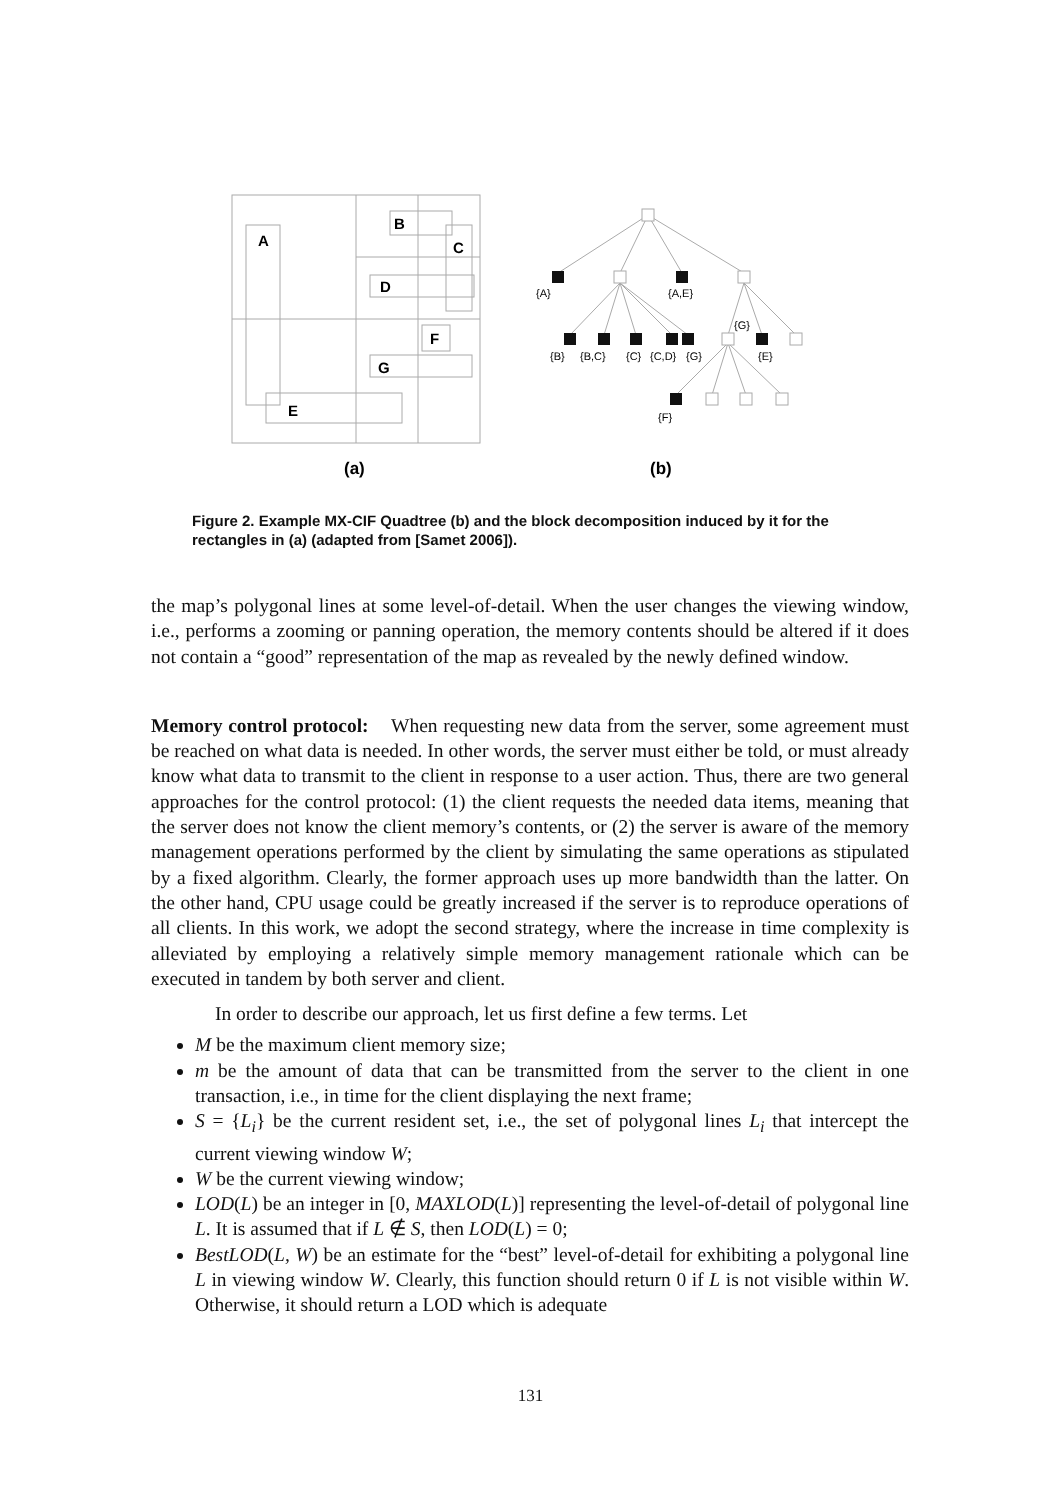A
B
C
D
F
G
E
(a)
(b)
{A}
{A,E}
{G}
{B}
{B,C}
{C}
{C,D}
{G}
{E}
{F}
Figure 2. Example MX-CIF Quadtree (b) and the block decomposition induced by it for the rectangles in (a) (adapted from [Samet 2006]).
the map’s polygonal lines at some level-of-detail. When the user changes the viewing window, i.e., performs a zooming or panning operation, the memory contents should be altered if it does not contain a “good” representation of the map as revealed by the newly defined window.
Memory control protocol: When requesting new data from the server, some agreement must be reached on what data is needed. In other words, the server must either be told, or must already know what data to transmit to the client in response to a user action. Thus, there are two general approaches for the control protocol: (1) the client requests the needed data items, meaning that the server does not know the client memory’s contents, or (2) the server is aware of the memory management operations performed by the client by simulating the same operations as stipulated by a fixed algorithm. Clearly, the former approach uses up more bandwidth than the latter. On the other hand, CPU usage could be greatly increased if the server is to reproduce operations of all clients. In this work, we adopt the second strategy, where the increase in time complexity is alleviated by employing a relatively simple memory management rationale which can be executed in tandem by both server and client.
In order to describe our approach, let us first define a few terms. Let
M be the maximum client memory size;
m be the amount of data that can be transmitted from the server to the client in one transaction, i.e., in time for the client displaying the next frame;
S = {L<sub>i</sub>} be the current resident set, i.e., the set of polygonal lines L<sub>i</sub> that intercept the current viewing window W;
W be the current viewing window;
LOD(L) be an integer in [0, MAXLOD(L)] representing the level-of-detail of polygonal line L. It is assumed that if L ∉ S, then LOD(L) = 0;
BestLOD(L, W) be an estimate for the “best” level-of-detail for exhibiting a polygonal line L in viewing window W. Clearly, this function should return 0 if L is not visible within W. Otherwise, it should return a LOD which is adequate
131